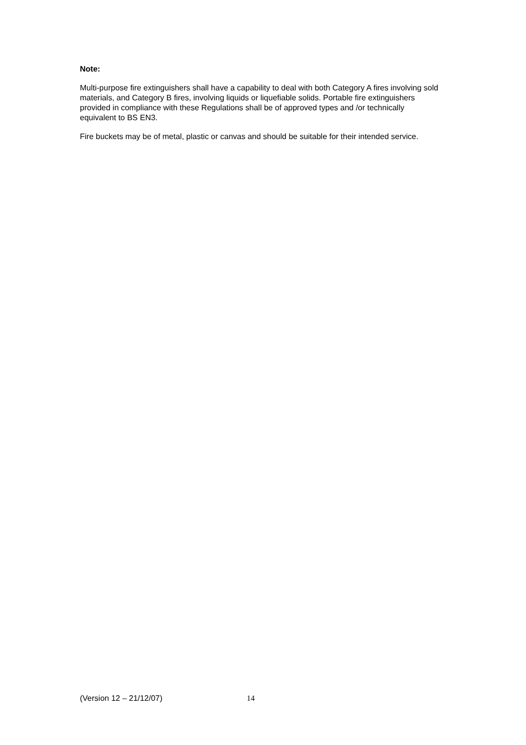Note:
Multi-purpose fire extinguishers shall have a capability to deal with both Category A fires involving sold materials, and Category B fires, involving liquids or liquefiable solids. Portable fire extinguishers provided in compliance with these Regulations shall be of approved types and /or technically equivalent to BS EN3.
Fire buckets may be of metal, plastic or canvas and should be suitable for their intended service.
(Version 12 – 21/12/07) 14